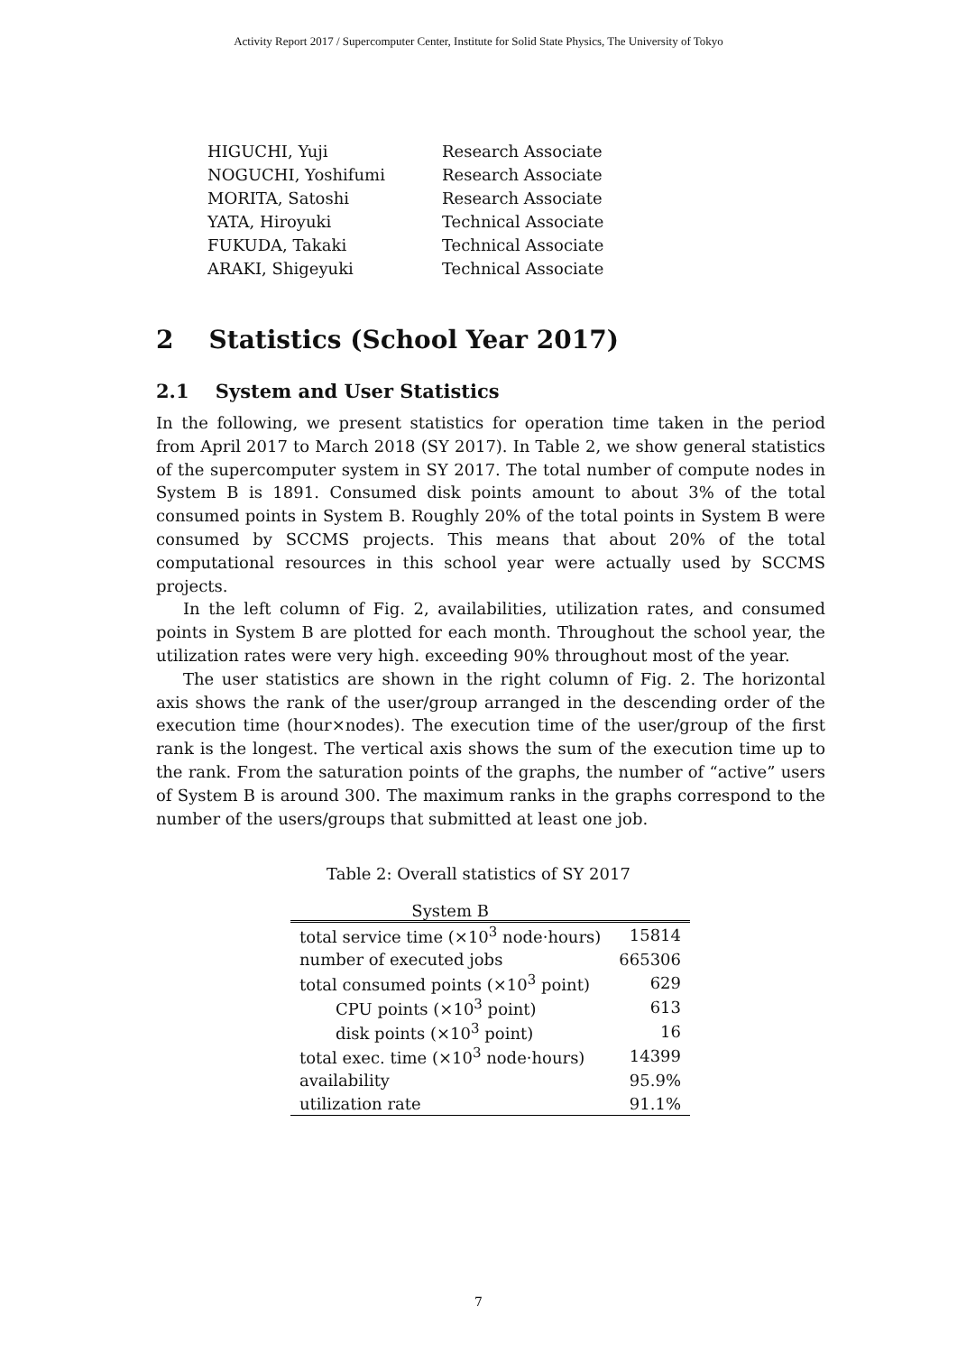Activity Report 2017 / Supercomputer Center, Institute for Solid State Physics, The University of Tokyo
| HIGUCHI, Yuji | Research Associate |
| NOGUCHI, Yoshifumi | Research Associate |
| MORITA, Satoshi | Research Associate |
| YATA, Hiroyuki | Technical Associate |
| FUKUDA, Takaki | Technical Associate |
| ARAKI, Shigeyuki | Technical Associate |
2 Statistics (School Year 2017)
2.1 System and User Statistics
In the following, we present statistics for operation time taken in the period from April 2017 to March 2018 (SY 2017). In Table 2, we show general statistics of the supercomputer system in SY 2017. The total number of compute nodes in System B is 1891. Consumed disk points amount to about 3% of the total consumed points in System B. Roughly 20% of the total points in System B were consumed by SCCMS projects. This means that about 20% of the total computational resources in this school year were actually used by SCCMS projects.
In the left column of Fig. 2, availabilities, utilization rates, and consumed points in System B are plotted for each month. Throughout the school year, the utilization rates were very high. exceeding 90% throughout most of the year.
The user statistics are shown in the right column of Fig. 2. The horizontal axis shows the rank of the user/group arranged in the descending order of the execution time (hour×nodes). The execution time of the user/group of the first rank is the longest. The vertical axis shows the sum of the execution time up to the rank. From the saturation points of the graphs, the number of “active” users of System B is around 300. The maximum ranks in the graphs correspond to the number of the users/groups that submitted at least one job.
Table 2: Overall statistics of SY 2017
| System B | |
| --- | --- |
| total service time (×10<sup>3</sup> node·hours) | 15814 |
| number of executed jobs | 665306 |
| total consumed points (×10<sup>3</sup> point) | 629 |
| CPU points (×10<sup>3</sup> point) | 613 |
| disk points (×10<sup>3</sup> point) | 16 |
| total exec. time (×10<sup>3</sup> node·hours) | 14399 |
| availability | 95.9% |
| utilization rate | 91.1% |
7